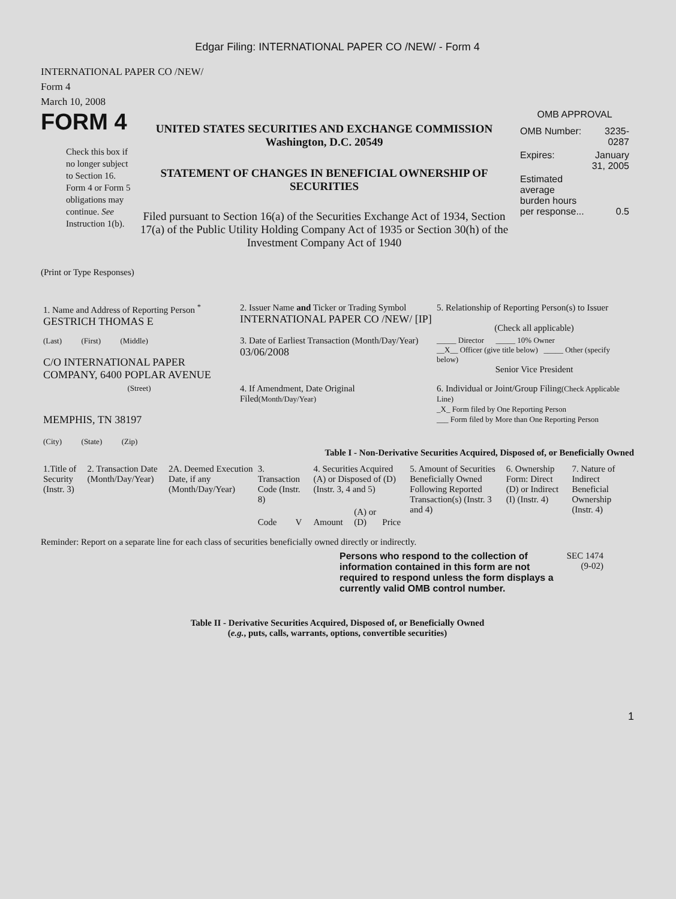Edgar Filing: INTERNATIONAL PAPER CO /NEW/ - Form 4
INTERNATIONAL PAPER CO /NEW/
Form 4
March 10, 2008
FORM 4
Check this box if no longer subject to Section 16. Form 4 or Form 5 obligations may continue. See Instruction 1(b).
UNITED STATES SECURITIES AND EXCHANGE COMMISSION
Washington, D.C. 20549
STATEMENT OF CHANGES IN BENEFICIAL OWNERSHIP OF SECURITIES
Filed pursuant to Section 16(a) of the Securities Exchange Act of 1934, Section 17(a) of the Public Utility Holding Company Act of 1935 or Section 30(h) of the Investment Company Act of 1940
OMB APPROVAL
| OMB Number: | 3235-0287 |
| Expires: | January 31, 2005 |
| Estimated average burden hours per response... | 0.5 |
(Print or Type Responses)
| 1. Name and Address of Reporting Person <sup>*</sup> GESTRICH THOMAS E | 2. Issuer Name and Ticker or Trading Symbol INTERNATIONAL PAPER CO /NEW/ [IP] | 5. Relationship of Reporting Person(s) to Issuer (Check all applicable) |
| (Last) (First) (Middle) C/O INTERNATIONAL PAPER COMPANY, 6400 POPLAR AVENUE | 3. Date of Earliest Transaction (Month/Day/Year) 03/06/2008 | _____ Director _____ 10% Owner __X__ Officer (give title below) _____ Other (specify below) Senior Vice President |
| (Street) MEMPHIS, TN 38197 (City) (State) (Zip) | 4. If Amendment, Date Original Filed (Month/Day/Year) | 6. Individual or Joint/Group Filing (Check Applicable Line) _X_ Form filed by One Reporting Person ___ Form filed by More than One Reporting Person |
Table I - Non-Derivative Securities Acquired, Disposed of, or Beneficially Owned
| 1.Title of Security (Instr. 3) | 2. Transaction Date (Month/Day/Year) | 2A. Deemed Execution Date, if any (Month/Day/Year) | 3. Transaction Code (Instr. 8) | | 4. Securities Acquired (A) or Disposed of (D) (Instr. 3, 4 and 5) | | | 5. Amount of Securities Beneficially Owned Following Reported Transaction(s) (Instr. 3 and 4) | 6. Ownership Form: Direct (D) or Indirect (I) (Instr. 4) | 7. Nature of Indirect Beneficial Ownership (Instr. 4) |
| --- | --- | --- | --- | --- | --- | --- | --- | --- | --- | --- |
| | | | Code | V | Amount | (A) or (D) | Price | | | |
Reminder: Report on a separate line for each class of securities beneficially owned directly or indirectly.
Persons who respond to the collection of information contained in this form are not required to respond unless the form displays a currently valid OMB control number.
SEC 1474
(9-02)
Table II - Derivative Securities Acquired, Disposed of, or Beneficially Owned
(e.g., puts, calls, warrants, options, convertible securities)
1